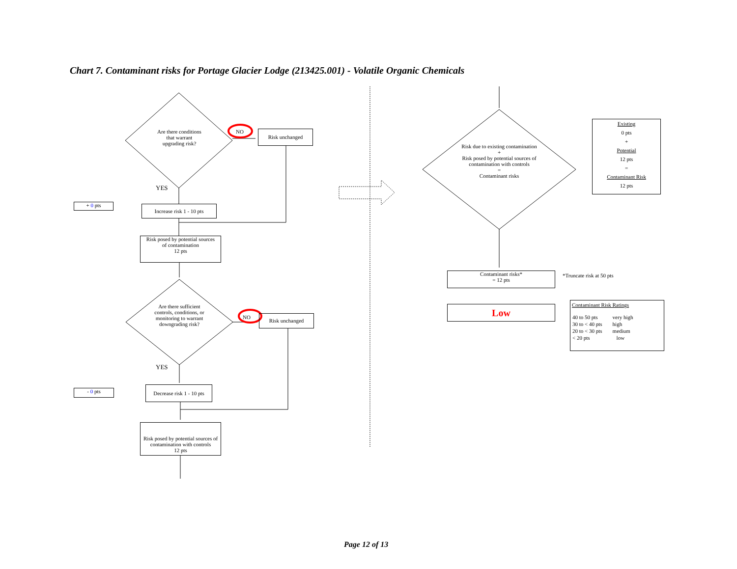Chart 7. Contaminant risks for Portage Glacier Lodge (213425.001) - Volatile Organic Chemicals
Are there conditions
that warrant
upgrading risk?
NO Risk unchanged
YES
+ 0 pts
Increase risk 1 - 10 pts
Risk posed by potential sources
of contamination
12 pts
Are there sufficient controls, conditions, or monitoring to warrant downgrading risk?
NO Risk unchanged
YES
- 0 pts
Decrease risk 1 - 10 pts
Risk posed by potential sources of contamination with controls
12 pts
Risk due to existing contamination
+
Risk posed by potential sources of contamination with controls
=
Contaminant risks
Existing
0 pts
+
Potential
12 pts
=
Contaminant Risk
12 pts
Contaminant risks*
= 12 pts
*Truncate risk at 50 pts
Low
Contaminant Risk Ratings
| 40 to 50 pts | very high |
| 30 to < 40 pts | high |
| 20 to < 30 pts | medium |
| < 20 pts | low |
Page 12 of 13